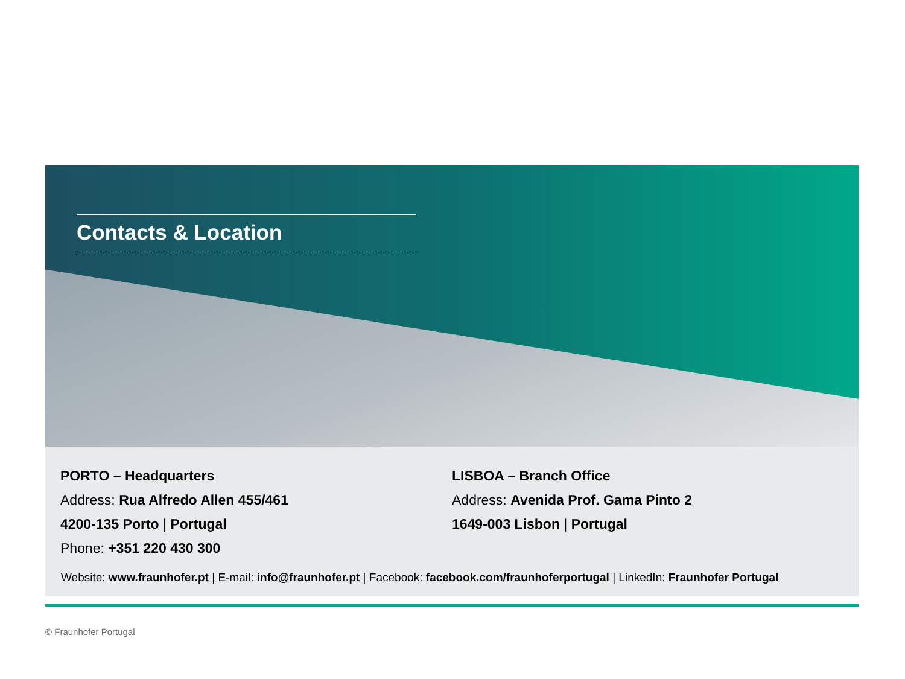Contacts & Location
PORTO – Headquarters
Address: Rua Alfredo Allen 455/461
4200-135 Porto | Portugal
Phone: +351 220 430 300
LISBOA – Branch Office
Address: Avenida Prof. Gama Pinto 2
1649-003 Lisbon | Portugal
Website: www.fraunhofer.pt | E-mail: info@fraunhofer.pt | Facebook: facebook.com/fraunhoferportugal | LinkedIn: Fraunhofer Portugal
© Fraunhofer Portugal